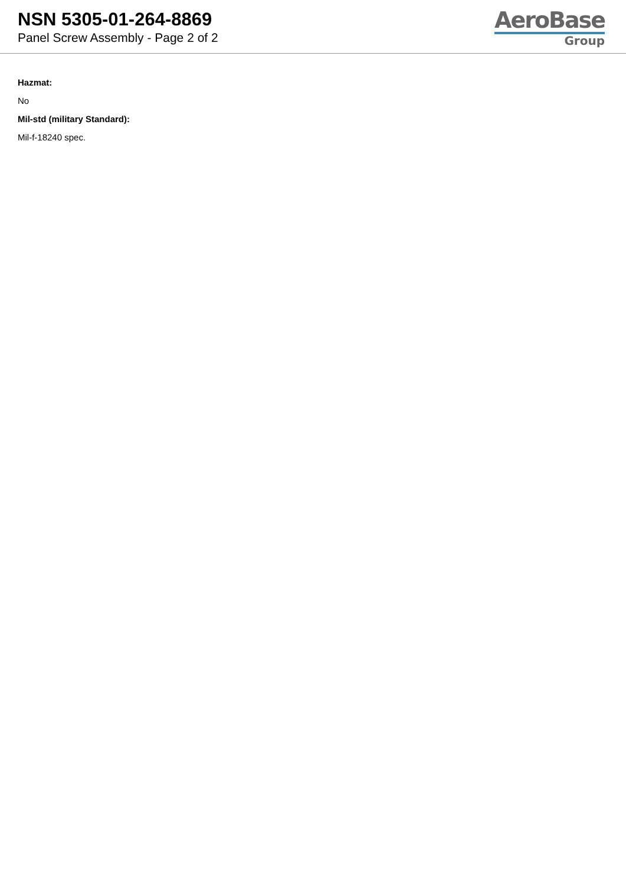NSN 5305-01-264-8869
Panel Screw Assembly - Page 2 of 2
AeroBase
Group
Hazmat:
No
Mil-std (military Standard):
Mil-f-18240 spec.